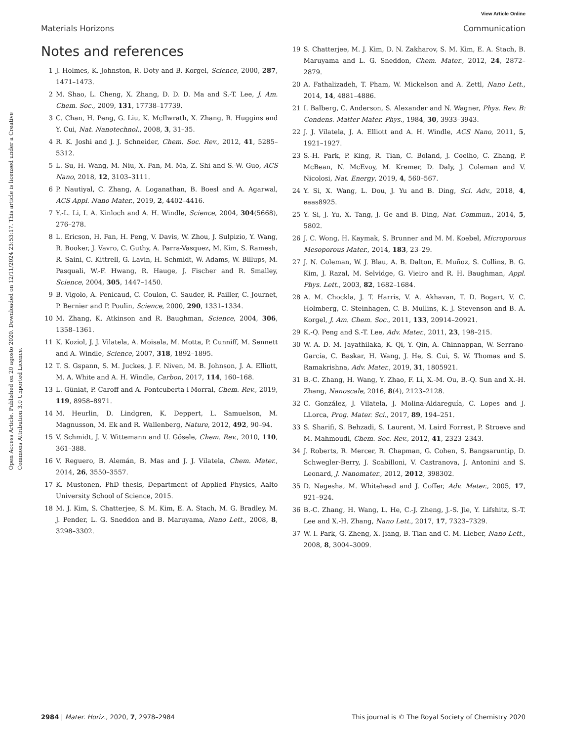View Article Online
Materials Horizons Communication
Open Access Article. Published on 20 agosto 2020. Downloaded on 12/11/2024 23:53:17. This article is licensed under a Creative Commons Attribution 3.0 Unported Licence.
Notes and references
1 J. Holmes, K. Johnston, R. Doty and B. Korgel, Science, 2000, 287, 1471–1473.
2 M. Shao, L. Cheng, X. Zhang, D. D. D. Ma and S.-T. Lee, J. Am. Chem. Soc., 2009, 131, 17738–17739.
3 C. Chan, H. Peng, G. Liu, K. McIlwrath, X. Zhang, R. Huggins and Y. Cui, Nat. Nanotechnol., 2008, 3, 31–35.
4 R. K. Joshi and J. J. Schneider, Chem. Soc. Rev., 2012, 41, 5285–5312.
5 L. Su, H. Wang, M. Niu, X. Fan, M. Ma, Z. Shi and S.-W. Guo, ACS Nano, 2018, 12, 3103–3111.
6 P. Nautiyal, C. Zhang, A. Loganathan, B. Boesl and A. Agarwal, ACS Appl. Nano Mater., 2019, 2, 4402–4416.
7 Y.-L. Li, I. A. Kinloch and A. H. Windle, Science, 2004, 304(5668), 276–278.
8 L. Ericson, H. Fan, H. Peng, V. Davis, W. Zhou, J. Sulpizio, Y. Wang, R. Booker, J. Vavro, C. Guthy, A. Parra-Vasquez, M. Kim, S. Ramesh, R. Saini, C. Kittrell, G. Lavin, H. Schmidt, W. Adams, W. Billups, M. Pasquali, W.-F. Hwang, R. Hauge, J. Fischer and R. Smalley, Science, 2004, 305, 1447–1450.
9 B. Vigolo, A. Penicaud, C. Coulon, C. Sauder, R. Pailler, C. Journet, P. Bernier and P. Poulin, Science, 2000, 290, 1331–1334.
10 M. Zhang, K. Atkinson and R. Baughman, Science, 2004, 306, 1358–1361.
11 K. Koziol, J. J. Vilatela, A. Moisala, M. Motta, P. Cunniff, M. Sennett and A. Windle, Science, 2007, 318, 1892–1895.
12 T. S. Gspann, S. M. Juckes, J. F. Niven, M. B. Johnson, J. A. Elliott, M. A. White and A. H. Windle, Carbon, 2017, 114, 160–168.
13 L. Güniat, P. Caroff and A. Fontcuberta i Morral, Chem. Rev., 2019, 119, 8958–8971.
14 M. Heurlin, D. Lindgren, K. Deppert, L. Samuelson, M. Magnusson, M. Ek and R. Wallenberg, Nature, 2012, 492, 90–94.
15 V. Schmidt, J. V. Wittemann and U. Gösele, Chem. Rev., 2010, 110, 361–388.
16 V. Reguero, B. Alemán, B. Mas and J. J. Vilatela, Chem. Mater., 2014, 26, 3550–3557.
17 K. Mustonen, PhD thesis, Department of Applied Physics, Aalto University School of Science, 2015.
18 M. J. Kim, S. Chatterjee, S. M. Kim, E. A. Stach, M. G. Bradley, M. J. Pender, L. G. Sneddon and B. Maruyama, Nano Lett., 2008, 8, 3298–3302.
19 S. Chatterjee, M. J. Kim, D. N. Zakharov, S. M. Kim, E. A. Stach, B. Maruyama and L. G. Sneddon, Chem. Mater., 2012, 24, 2872–2879.
20 A. Fathalizadeh, T. Pham, W. Mickelson and A. Zettl, Nano Lett., 2014, 14, 4881–4886.
21 I. Balberg, C. Anderson, S. Alexander and N. Wagner, Phys. Rev. B: Condens. Matter Mater. Phys., 1984, 30, 3933–3943.
22 J. J. Vilatela, J. A. Elliott and A. H. Windle, ACS Nano, 2011, 5, 1921–1927.
23 S.-H. Park, P. King, R. Tian, C. Boland, J. Coelho, C. Zhang, P. McBean, N. McEvoy, M. Kremer, D. Daly, J. Coleman and V. Nicolosi, Nat. Energy, 2019, 4, 560–567.
24 Y. Si, X. Wang, L. Dou, J. Yu and B. Ding, Sci. Adv., 2018, 4, eaas8925.
25 Y. Si, J. Yu, X. Tang, J. Ge and B. Ding, Nat. Commun., 2014, 5, 5802.
26 J. C. Wong, H. Kaymak, S. Brunner and M. M. Koebel, Microporous Mesoporous Mater., 2014, 183, 23–29.
27 J. N. Coleman, W. J. Blau, A. B. Dalton, E. Muñoz, S. Collins, B. G. Kim, J. Razal, M. Selvidge, G. Vieiro and R. H. Baughman, Appl. Phys. Lett., 2003, 82, 1682–1684.
28 A. M. Chockla, J. T. Harris, V. A. Akhavan, T. D. Bogart, V. C. Holmberg, C. Steinhagen, C. B. Mullins, K. J. Stevenson and B. A. Korgel, J. Am. Chem. Soc., 2011, 133, 20914–20921.
29 K.-Q. Peng and S.-T. Lee, Adv. Mater., 2011, 23, 198–215.
30 W. A. D. M. Jayathilaka, K. Qi, Y. Qin, A. Chinnappan, W. Serrano-García, C. Baskar, H. Wang, J. He, S. Cui, S. W. Thomas and S. Ramakrishna, Adv. Mater., 2019, 31, 1805921.
31 B.-C. Zhang, H. Wang, Y. Zhao, F. Li, X.-M. Ou, B.-Q. Sun and X.-H. Zhang, Nanoscale, 2016, 8(4), 2123–2128.
32 C. González, J. Vilatela, J. Molina-Aldareguía, C. Lopes and J. LLorca, Prog. Mater. Sci., 2017, 89, 194–251.
33 S. Sharifi, S. Behzadi, S. Laurent, M. Laird Forrest, P. Stroeve and M. Mahmoudi, Chem. Soc. Rev., 2012, 41, 2323–2343.
34 J. Roberts, R. Mercer, R. Chapman, G. Cohen, S. Bangsaruntip, D. Schwegler-Berry, J. Scabilloni, V. Castranova, J. Antonini and S. Leonard, J. Nanomater., 2012, 2012, 398302.
35 D. Nagesha, M. Whitehead and J. Coffer, Adv. Mater., 2005, 17, 921–924.
36 B.-C. Zhang, H. Wang, L. He, C.-J. Zheng, J.-S. Jie, Y. Lifshitz, S.-T. Lee and X.-H. Zhang, Nano Lett., 2017, 17, 7323–7329.
37 W. I. Park, G. Zheng, X. Jiang, B. Tian and C. M. Lieber, Nano Lett., 2008, 8, 3004–3009.
2984 | Mater. Horiz., 2020, 7, 2978–2984 This journal is © The Royal Society of Chemistry 2020